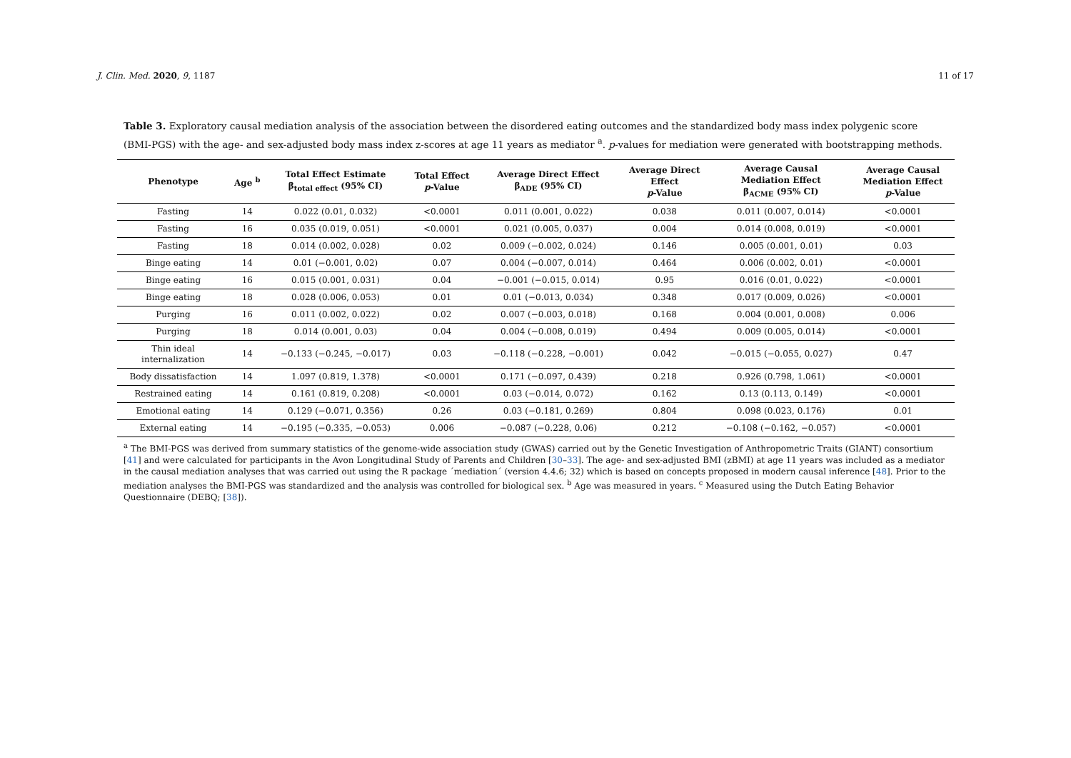J. Clin. Med. 2020, 9, 1187 11 of 17
Table 3. Exploratory causal mediation analysis of the association between the disordered eating outcomes and the standardized body mass index polygenic score (BMI-PGS) with the age- and sex-adjusted body mass index z-scores at age 11 years as mediator <sup>a</sup>. p-values for mediation were generated with bootstrapping methods.
| Phenotype | Age <sup>b</sup> | Total Effect Estimate β<sub>total effect</sub> (95% CI) | Total Effect p -Value | Average Direct Effect β<sub>ADE</sub> (95% CI) | Average Direct Effect p -Value | Average Causal Mediation Effect β<sub>ACME</sub> (95% CI) | Average Causal Mediation Effect p -Value |
| --- | --- | --- | --- | --- | --- | --- | --- |
| Fasting | 14 | 0.022 (0.01, 0.032) | <0.0001 | 0.011 (0.001, 0.022) | 0.038 | 0.011 (0.007, 0.014) | <0.0001 |
| Fasting | 16 | 0.035 (0.019, 0.051) | <0.0001 | 0.021 (0.005, 0.037) | 0.004 | 0.014 (0.008, 0.019) | <0.0001 |
| Fasting | 18 | 0.014 (0.002, 0.028) | 0.02 | 0.009 (−0.002, 0.024) | 0.146 | 0.005 (0.001, 0.01) | 0.03 |
| Binge eating | 14 | 0.01 (−0.001, 0.02) | 0.07 | 0.004 (−0.007, 0.014) | 0.464 | 0.006 (0.002, 0.01) | <0.0001 |
| Binge eating | 16 | 0.015 (0.001, 0.031) | 0.04 | −0.001 (−0.015, 0.014) | 0.95 | 0.016 (0.01, 0.022) | <0.0001 |
| Binge eating | 18 | 0.028 (0.006, 0.053) | 0.01 | 0.01 (−0.013, 0.034) | 0.348 | 0.017 (0.009, 0.026) | <0.0001 |
| Purging | 16 | 0.011 (0.002, 0.022) | 0.02 | 0.007 (−0.003, 0.018) | 0.168 | 0.004 (0.001, 0.008) | 0.006 |
| Purging | 18 | 0.014 (0.001, 0.03) | 0.04 | 0.004 (−0.008, 0.019) | 0.494 | 0.009 (0.005, 0.014) | <0.0001 |
| Thin ideal internalization | 14 | −0.133 (−0.245, −0.017) | 0.03 | −0.118 (−0.228, −0.001) | 0.042 | −0.015 (−0.055, 0.027) | 0.47 |
| Body dissatisfaction | 14 | 1.097 (0.819, 1.378) | <0.0001 | 0.171 (−0.097, 0.439) | 0.218 | 0.926 (0.798, 1.061) | <0.0001 |
| Restrained eating | 14 | 0.161 (0.819, 0.208) | <0.0001 | 0.03 (−0.014, 0.072) | 0.162 | 0.13 (0.113, 0.149) | <0.0001 |
| Emotional eating | 14 | 0.129 (−0.071, 0.356) | 0.26 | 0.03 (−0.181, 0.269) | 0.804 | 0.098 (0.023, 0.176) | 0.01 |
| External eating | 14 | −0.195 (−0.335, −0.053) | 0.006 | −0.087 (−0.228, 0.06) | 0.212 | −0.108 (−0.162, −0.057) | <0.0001 |
<sup>a</sup> The BMI-PGS was derived from summary statistics of the genome-wide association study (GWAS) carried out by the Genetic Investigation of Anthropometric Traits (GIANT) consortium [41] and were calculated for participants in the Avon Longitudinal Study of Parents and Children [30–33]. The age- and sex-adjusted BMI (zBMI) at age 11 years was included as a mediator in the causal mediation analyses that was carried out using the R package ´mediation´ (version 4.4.6; 32) which is based on concepts proposed in modern causal inference [48]. Prior to the mediation analyses the BMI-PGS was standardized and the analysis was controlled for biological sex. <sup>b</sup> Age was measured in years. <sup>c</sup> Measured using the Dutch Eating Behavior Questionnaire (DEBQ; [38]).